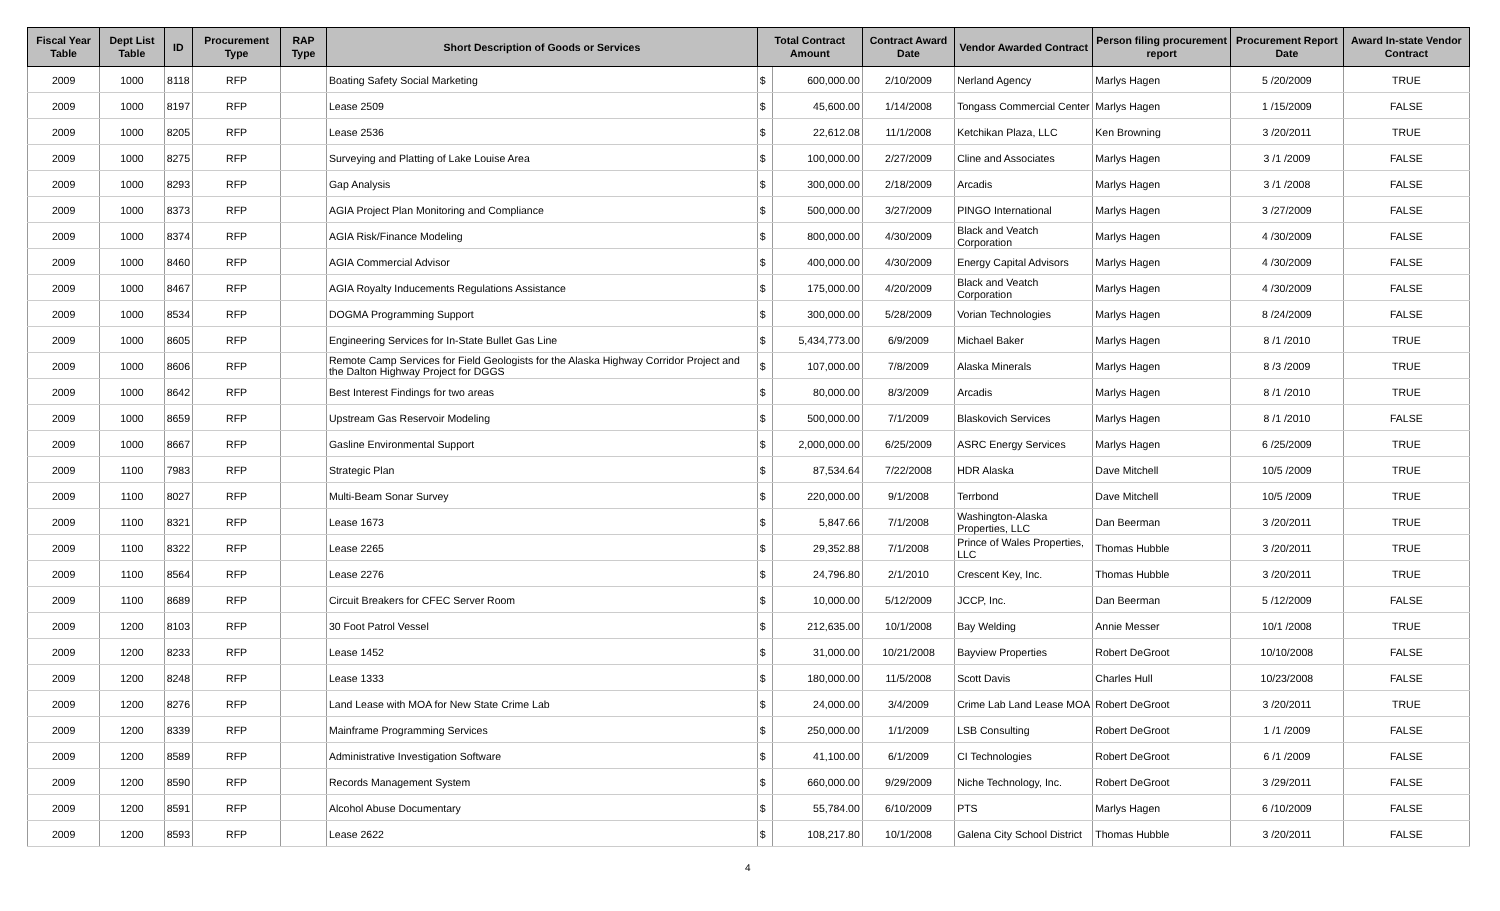| Fiscal Year Table | Dept List Table | ID | Procurement Type | RAP Type | Short Description of Goods or Services | Total Contract Amount | | Contract Award Date | Vendor Awarded Contract | Person filing procurement report | Procurement Report Date | Award In-state Vendor Contract |
| --- | --- | --- | --- | --- | --- | --- | --- | --- | --- | --- | --- | --- |
| 2009 | 1000 | 8118 | RFP | | Boating Safety Social Marketing | $ | 600,000.00 | 2/10/2009 | Nerland Agency | Marlys Hagen | 5 /20/2009 | TRUE |
| 2009 | 1000 | 8197 | RFP | | Lease 2509 | $ | 45,600.00 | 1/14/2008 | Tongass Commercial Center | Marlys Hagen | 1 /15/2009 | FALSE |
| 2009 | 1000 | 8205 | RFP | | Lease 2536 | $ | 22,612.08 | 11/1/2008 | Ketchikan Plaza, LLC | Ken Browning | 3 /20/2011 | TRUE |
| 2009 | 1000 | 8275 | RFP | | Surveying and Platting of Lake Louise Area | $ | 100,000.00 | 2/27/2009 | Cline and Associates | Marlys Hagen | 3 /1 /2009 | FALSE |
| 2009 | 1000 | 8293 | RFP | | Gap Analysis | $ | 300,000.00 | 2/18/2009 | Arcadis | Marlys Hagen | 3 /1 /2008 | FALSE |
| 2009 | 1000 | 8373 | RFP | | AGIA Project Plan Monitoring and Compliance | $ | 500,000.00 | 3/27/2009 | PINGO International | Marlys Hagen | 3 /27/2009 | FALSE |
| 2009 | 1000 | 8374 | RFP | | AGIA Risk/Finance Modeling | $ | 800,000.00 | 4/30/2009 | Black and Veatch Corporation | Marlys Hagen | 4 /30/2009 | FALSE |
| 2009 | 1000 | 8460 | RFP | | AGIA Commercial Advisor | $ | 400,000.00 | 4/30/2009 | Energy Capital Advisors | Marlys Hagen | 4 /30/2009 | FALSE |
| 2009 | 1000 | 8467 | RFP | | AGIA Royalty Inducements Regulations Assistance | $ | 175,000.00 | 4/20/2009 | Black and Veatch Corporation | Marlys Hagen | 4 /30/2009 | FALSE |
| 2009 | 1000 | 8534 | RFP | | DOGMA Programming Support | $ | 300,000.00 | 5/28/2009 | Vorian Technologies | Marlys Hagen | 8 /24/2009 | FALSE |
| 2009 | 1000 | 8605 | RFP | | Engineering Services for In-State Bullet Gas Line | $ | 5,434,773.00 | 6/9/2009 | Michael Baker | Marlys Hagen | 8 /1 /2010 | TRUE |
| 2009 | 1000 | 8606 | RFP | | Remote Camp Services for Field Geologists for the Alaska Highway Corridor Project and the Dalton Highway Project for DGGS | $ | 107,000.00 | 7/8/2009 | Alaska Minerals | Marlys Hagen | 8 /3 /2009 | TRUE |
| 2009 | 1000 | 8642 | RFP | | Best Interest Findings for two areas | $ | 80,000.00 | 8/3/2009 | Arcadis | Marlys Hagen | 8 /1 /2010 | TRUE |
| 2009 | 1000 | 8659 | RFP | | Upstream Gas Reservoir Modeling | $ | 500,000.00 | 7/1/2009 | Blaskovich Services | Marlys Hagen | 8 /1 /2010 | FALSE |
| 2009 | 1000 | 8667 | RFP | | Gasline Environmental Support | $ | 2,000,000.00 | 6/25/2009 | ASRC Energy Services | Marlys Hagen | 6 /25/2009 | TRUE |
| 2009 | 1100 | 7983 | RFP | | Strategic Plan | $ | 87,534.64 | 7/22/2008 | HDR Alaska | Dave Mitchell | 10/5 /2009 | TRUE |
| 2009 | 1100 | 8027 | RFP | | Multi-Beam Sonar Survey | $ | 220,000.00 | 9/1/2008 | Terrbond | Dave Mitchell | 10/5 /2009 | TRUE |
| 2009 | 1100 | 8321 | RFP | | Lease 1673 | $ | 5,847.66 | 7/1/2008 | Washington-Alaska Properties, LLC | Dan Beerman | 3 /20/2011 | TRUE |
| 2009 | 1100 | 8322 | RFP | | Lease 2265 | $ | 29,352.88 | 7/1/2008 | Prince of Wales Properties, LLC | Thomas Hubble | 3 /20/2011 | TRUE |
| 2009 | 1100 | 8564 | RFP | | Lease 2276 | $ | 24,796.80 | 2/1/2010 | Crescent Key, Inc. | Thomas Hubble | 3 /20/2011 | TRUE |
| 2009 | 1100 | 8689 | RFP | | Circuit Breakers for CFEC Server Room | $ | 10,000.00 | 5/12/2009 | JCCP, Inc. | Dan Beerman | 5 /12/2009 | FALSE |
| 2009 | 1200 | 8103 | RFP | | 30 Foot Patrol Vessel | $ | 212,635.00 | 10/1/2008 | Bay Welding | Annie Messer | 10/1 /2008 | TRUE |
| 2009 | 1200 | 8233 | RFP | | Lease 1452 | $ | 31,000.00 | 10/21/2008 | Bayview Properties | Robert DeGroot | 10/10/2008 | FALSE |
| 2009 | 1200 | 8248 | RFP | | Lease 1333 | $ | 180,000.00 | 11/5/2008 | Scott Davis | Charles Hull | 10/23/2008 | FALSE |
| 2009 | 1200 | 8276 | RFP | | Land Lease with MOA for New State Crime Lab | $ | 24,000.00 | 3/4/2009 | Crime Lab Land Lease MOA | Robert DeGroot | 3 /20/2011 | TRUE |
| 2009 | 1200 | 8339 | RFP | | Mainframe Programming Services | $ | 250,000.00 | 1/1/2009 | LSB Consulting | Robert DeGroot | 1 /1 /2009 | FALSE |
| 2009 | 1200 | 8589 | RFP | | Administrative Investigation Software | $ | 41,100.00 | 6/1/2009 | CI Technologies | Robert DeGroot | 6 /1 /2009 | FALSE |
| 2009 | 1200 | 8590 | RFP | | Records Management System | $ | 660,000.00 | 9/29/2009 | Niche Technology, Inc. | Robert DeGroot | 3 /29/2011 | FALSE |
| 2009 | 1200 | 8591 | RFP | | Alcohol Abuse Documentary | $ | 55,784.00 | 6/10/2009 | PTS | Marlys Hagen | 6 /10/2009 | FALSE |
| 2009 | 1200 | 8593 | RFP | | Lease 2622 | $ | 108,217.80 | 10/1/2008 | Galena City School District | Thomas Hubble | 3 /20/2011 | FALSE |
4